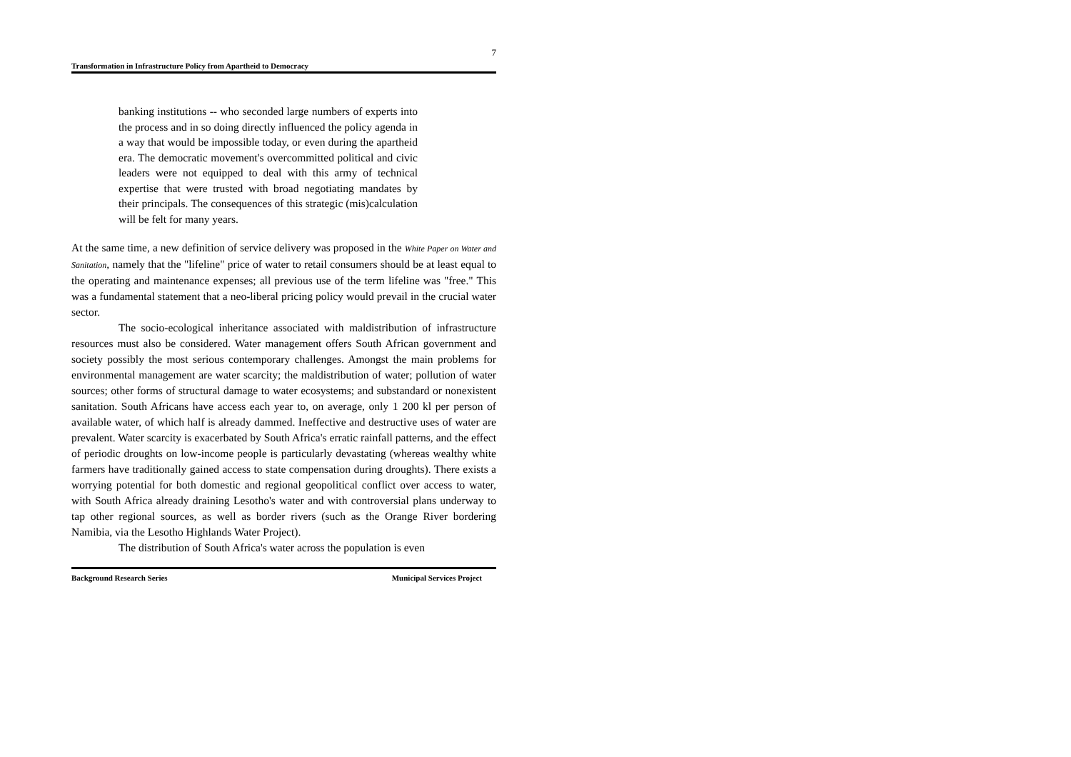7
Transformation in Infrastructure Policy from Apartheid to Democracy
banking institutions -- who seconded large numbers of experts into the process and in so doing directly influenced the policy agenda in a way that would be impossible today, or even during the apartheid era. The democratic movement's overcommitted political and civic leaders were not equipped to deal with this army of technical expertise that were trusted with broad negotiating mandates by their principals. The consequences of this strategic (mis)calculation will be felt for many years.
At the same time, a new definition of service delivery was proposed in the White Paper on Water and Sanitation, namely that the "lifeline" price of water to retail consumers should be at least equal to the operating and maintenance expenses; all previous use of the term lifeline was "free." This was a fundamental statement that a neo-liberal pricing policy would prevail in the crucial water sector.
The socio-ecological inheritance associated with maldistribution of infrastructure resources must also be considered. Water management offers South African government and society possibly the most serious contemporary challenges. Amongst the main problems for environmental management are water scarcity; the maldistribution of water; pollution of water sources; other forms of structural damage to water ecosystems; and substandard or nonexistent sanitation. South Africans have access each year to, on average, only 1 200 kl per person of available water, of which half is already dammed. Ineffective and destructive uses of water are prevalent. Water scarcity is exacerbated by South Africa's erratic rainfall patterns, and the effect of periodic droughts on low-income people is particularly devastating (whereas wealthy white farmers have traditionally gained access to state compensation during droughts). There exists a worrying potential for both domestic and regional geopolitical conflict over access to water, with South Africa already draining Lesotho's water and with controversial plans underway to tap other regional sources, as well as border rivers (such as the Orange River bordering Namibia, via the Lesotho Highlands Water Project).
The distribution of South Africa's water across the population is even
Background Research Series Municipal Services Project